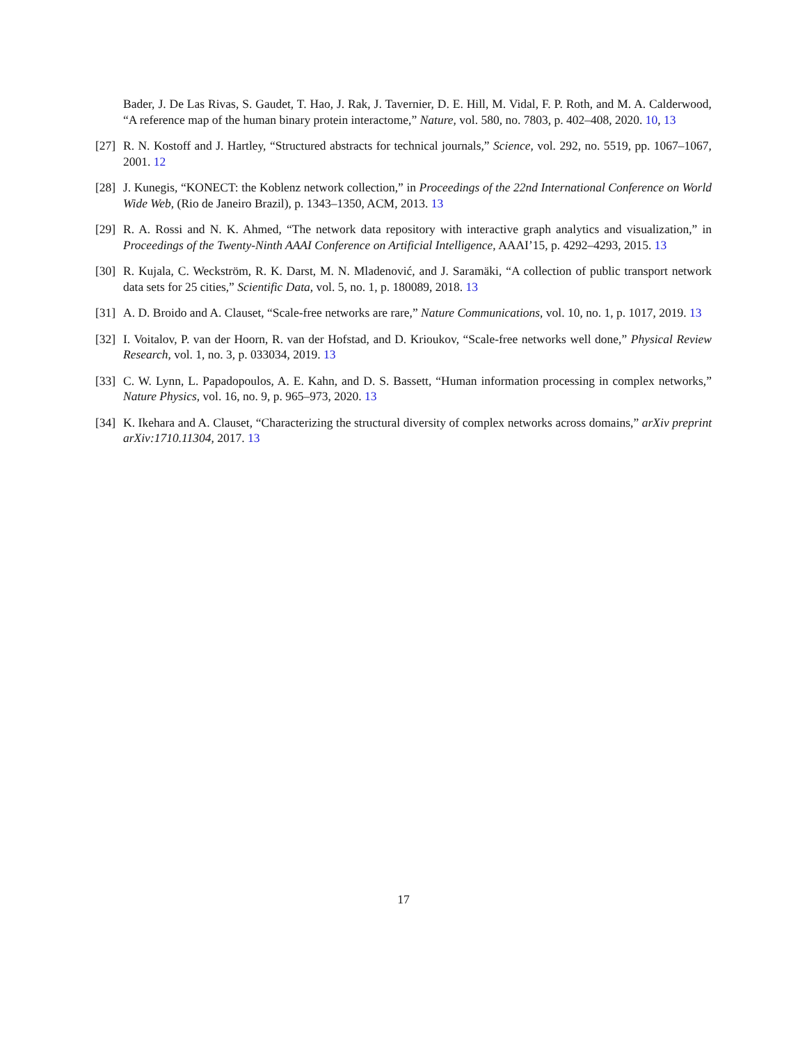Bader, J. De Las Rivas, S. Gaudet, T. Hao, J. Rak, J. Tavernier, D. E. Hill, M. Vidal, F. P. Roth, and M. A. Calderwood, “A reference map of the human binary protein interactome,” Nature, vol. 580, no. 7803, p. 402–408, 2020. 10, 13
[27]
R. N. Kostoff and J. Hartley, “Structured abstracts for technical journals,” Science, vol. 292, no. 5519, pp. 1067–1067, 2001. 12
[28]
J. Kunegis, “KONECT: the Koblenz network collection,” in Proceedings of the 22nd International Conference on World Wide Web, (Rio de Janeiro Brazil), p. 1343–1350, ACM, 2013. 13
[29]
R. A. Rossi and N. K. Ahmed, “The network data repository with interactive graph analytics and visualization,” in Proceedings of the Twenty-Ninth AAAI Conference on Artificial Intelligence, AAAI’15, p. 4292–4293, 2015. 13
[30]
R. Kujala, C. Weckström, R. K. Darst, M. N. Mladenović, and J. Saramäki, “A collection of public transport network data sets for 25 cities,” Scientific Data, vol. 5, no. 1, p. 180089, 2018. 13
[31]
A. D. Broido and A. Clauset, “Scale-free networks are rare,” Nature Communications, vol. 10, no. 1, p. 1017, 2019. 13
[32]
I. Voitalov, P. van der Hoorn, R. van der Hofstad, and D. Krioukov, “Scale-free networks well done,” Physical Review Research, vol. 1, no. 3, p. 033034, 2019. 13
[33]
C. W. Lynn, L. Papadopoulos, A. E. Kahn, and D. S. Bassett, “Human information processing in complex networks,” Nature Physics, vol. 16, no. 9, p. 965–973, 2020. 13
[34]
K. Ikehara and A. Clauset, “Characterizing the structural diversity of complex networks across domains,” arXiv preprint arXiv:1710.11304, 2017. 13
17